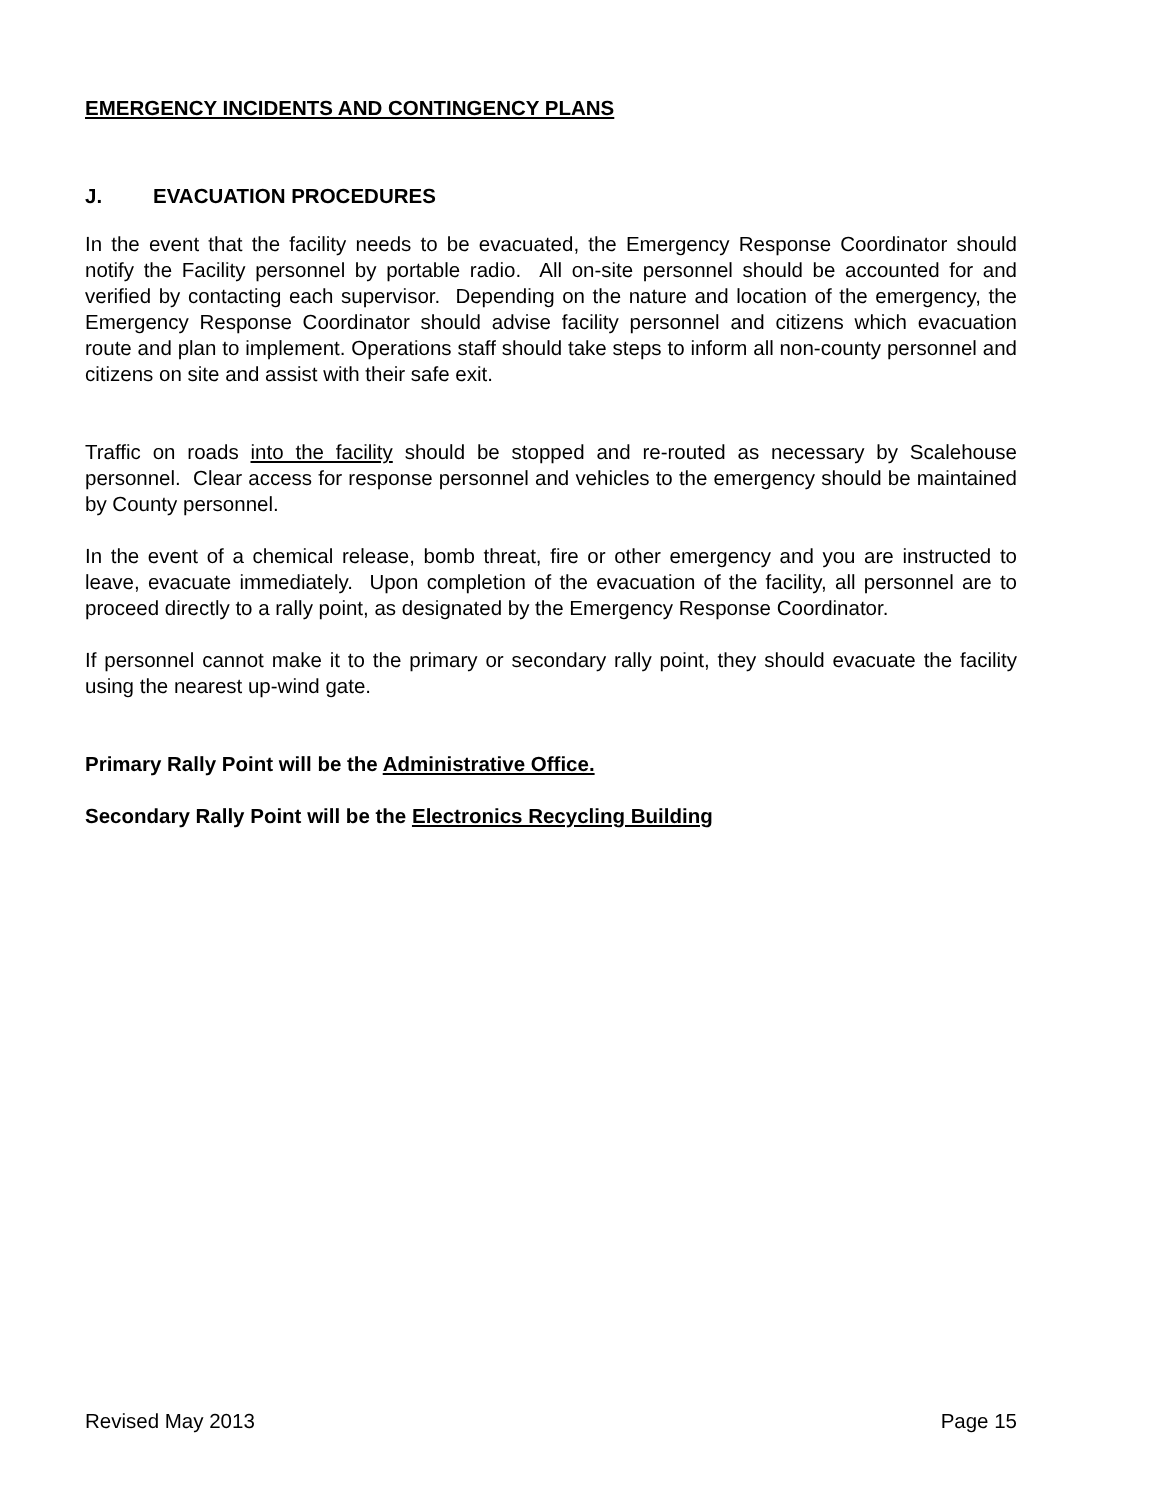EMERGENCY INCIDENTS AND CONTINGENCY PLANS
J. EVACUATION PROCEDURES
In the event that the facility needs to be evacuated, the Emergency Response Coordinator should notify the Facility personnel by portable radio. All on-site personnel should be accounted for and verified by contacting each supervisor. Depending on the nature and location of the emergency, the Emergency Response Coordinator should advise facility personnel and citizens which evacuation route and plan to implement. Operations staff should take steps to inform all non-county personnel and citizens on site and assist with their safe exit.
Traffic on roads into the facility should be stopped and re-routed as necessary by Scalehouse personnel. Clear access for response personnel and vehicles to the emergency should be maintained by County personnel.
In the event of a chemical release, bomb threat, fire or other emergency and you are instructed to leave, evacuate immediately. Upon completion of the evacuation of the facility, all personnel are to proceed directly to a rally point, as designated by the Emergency Response Coordinator.
If personnel cannot make it to the primary or secondary rally point, they should evacuate the facility using the nearest up-wind gate.
Primary Rally Point will be the Administrative Office.
Secondary Rally Point will be the Electronics Recycling Building
Revised May 2013 Page 15